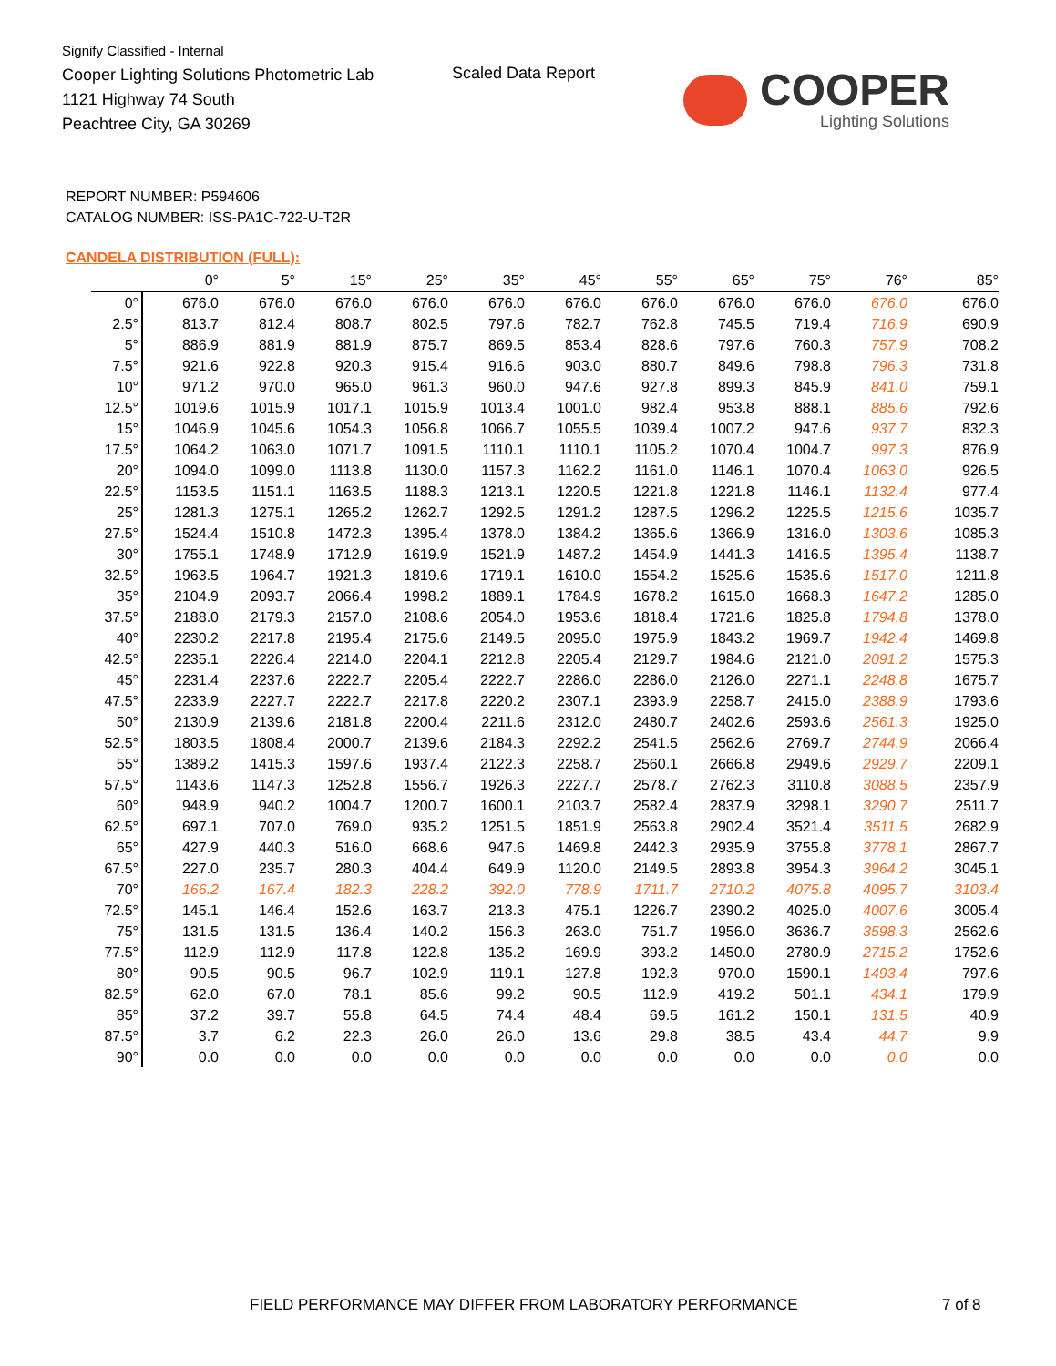Signify Classified - Internal
Cooper Lighting Solutions Photometric Lab
1121 Highway 74 South
Peachtree City, GA 30269
Scaled Data Report
COOPER
Lighting Solutions
REPORT NUMBER: P594606
CATALOG NUMBER: ISS-PA1C-722-U-T2R
CANDELA DISTRIBUTION (FULL):
| | 0° | 5° | 15° | 25° | 35° | 45° | 55° | 65° | 75° | 76° | 85° |
| --- | --- | --- | --- | --- | --- | --- | --- | --- | --- | --- | --- |
| 0° | 676.0 | 676.0 | 676.0 | 676.0 | 676.0 | 676.0 | 676.0 | 676.0 | 676.0 | 676.0 | 676.0 |
| 2.5° | 813.7 | 812.4 | 808.7 | 802.5 | 797.6 | 782.7 | 762.8 | 745.5 | 719.4 | 716.9 | 690.9 |
| 5° | 886.9 | 881.9 | 881.9 | 875.7 | 869.5 | 853.4 | 828.6 | 797.6 | 760.3 | 757.9 | 708.2 |
| 7.5° | 921.6 | 922.8 | 920.3 | 915.4 | 916.6 | 903.0 | 880.7 | 849.6 | 798.8 | 796.3 | 731.8 |
| 10° | 971.2 | 970.0 | 965.0 | 961.3 | 960.0 | 947.6 | 927.8 | 899.3 | 845.9 | 841.0 | 759.1 |
| 12.5° | 1019.6 | 1015.9 | 1017.1 | 1015.9 | 1013.4 | 1001.0 | 982.4 | 953.8 | 888.1 | 885.6 | 792.6 |
| 15° | 1046.9 | 1045.6 | 1054.3 | 1056.8 | 1066.7 | 1055.5 | 1039.4 | 1007.2 | 947.6 | 937.7 | 832.3 |
| 17.5° | 1064.2 | 1063.0 | 1071.7 | 1091.5 | 1110.1 | 1110.1 | 1105.2 | 1070.4 | 1004.7 | 997.3 | 876.9 |
| 20° | 1094.0 | 1099.0 | 1113.8 | 1130.0 | 1157.3 | 1162.2 | 1161.0 | 1146.1 | 1070.4 | 1063.0 | 926.5 |
| 22.5° | 1153.5 | 1151.1 | 1163.5 | 1188.3 | 1213.1 | 1220.5 | 1221.8 | 1221.8 | 1146.1 | 1132.4 | 977.4 |
| 25° | 1281.3 | 1275.1 | 1265.2 | 1262.7 | 1292.5 | 1291.2 | 1287.5 | 1296.2 | 1225.5 | 1215.6 | 1035.7 |
| 27.5° | 1524.4 | 1510.8 | 1472.3 | 1395.4 | 1378.0 | 1384.2 | 1365.6 | 1366.9 | 1316.0 | 1303.6 | 1085.3 |
| 30° | 1755.1 | 1748.9 | 1712.9 | 1619.9 | 1521.9 | 1487.2 | 1454.9 | 1441.3 | 1416.5 | 1395.4 | 1138.7 |
| 32.5° | 1963.5 | 1964.7 | 1921.3 | 1819.6 | 1719.1 | 1610.0 | 1554.2 | 1525.6 | 1535.6 | 1517.0 | 1211.8 |
| 35° | 2104.9 | 2093.7 | 2066.4 | 1998.2 | 1889.1 | 1784.9 | 1678.2 | 1615.0 | 1668.3 | 1647.2 | 1285.0 |
| 37.5° | 2188.0 | 2179.3 | 2157.0 | 2108.6 | 2054.0 | 1953.6 | 1818.4 | 1721.6 | 1825.8 | 1794.8 | 1378.0 |
| 40° | 2230.2 | 2217.8 | 2195.4 | 2175.6 | 2149.5 | 2095.0 | 1975.9 | 1843.2 | 1969.7 | 1942.4 | 1469.8 |
| 42.5° | 2235.1 | 2226.4 | 2214.0 | 2204.1 | 2212.8 | 2205.4 | 2129.7 | 1984.6 | 2121.0 | 2091.2 | 1575.3 |
| 45° | 2231.4 | 2237.6 | 2222.7 | 2205.4 | 2222.7 | 2286.0 | 2286.0 | 2126.0 | 2271.1 | 2248.8 | 1675.7 |
| 47.5° | 2233.9 | 2227.7 | 2222.7 | 2217.8 | 2220.2 | 2307.1 | 2393.9 | 2258.7 | 2415.0 | 2388.9 | 1793.6 |
| 50° | 2130.9 | 2139.6 | 2181.8 | 2200.4 | 2211.6 | 2312.0 | 2480.7 | 2402.6 | 2593.6 | 2561.3 | 1925.0 |
| 52.5° | 1803.5 | 1808.4 | 2000.7 | 2139.6 | 2184.3 | 2292.2 | 2541.5 | 2562.6 | 2769.7 | 2744.9 | 2066.4 |
| 55° | 1389.2 | 1415.3 | 1597.6 | 1937.4 | 2122.3 | 2258.7 | 2560.1 | 2666.8 | 2949.6 | 2929.7 | 2209.1 |
| 57.5° | 1143.6 | 1147.3 | 1252.8 | 1556.7 | 1926.3 | 2227.7 | 2578.7 | 2762.3 | 3110.8 | 3088.5 | 2357.9 |
| 60° | 948.9 | 940.2 | 1004.7 | 1200.7 | 1600.1 | 2103.7 | 2582.4 | 2837.9 | 3298.1 | 3290.7 | 2511.7 |
| 62.5° | 697.1 | 707.0 | 769.0 | 935.2 | 1251.5 | 1851.9 | 2563.8 | 2902.4 | 3521.4 | 3511.5 | 2682.9 |
| 65° | 427.9 | 440.3 | 516.0 | 668.6 | 947.6 | 1469.8 | 2442.3 | 2935.9 | 3755.8 | 3778.1 | 2867.7 |
| 67.5° | 227.0 | 235.7 | 280.3 | 404.4 | 649.9 | 1120.0 | 2149.5 | 2893.8 | 3954.3 | 3964.2 | 3045.1 |
| 70° | 166.2 | 167.4 | 182.3 | 228.2 | 392.0 | 778.9 | 1711.7 | 2710.2 | 4075.8 | 4095.7 | 3103.4 |
| 72.5° | 145.1 | 146.4 | 152.6 | 163.7 | 213.3 | 475.1 | 1226.7 | 2390.2 | 4025.0 | 4007.6 | 3005.4 |
| 75° | 131.5 | 131.5 | 136.4 | 140.2 | 156.3 | 263.0 | 751.7 | 1956.0 | 3636.7 | 3598.3 | 2562.6 |
| 77.5° | 112.9 | 112.9 | 117.8 | 122.8 | 135.2 | 169.9 | 393.2 | 1450.0 | 2780.9 | 2715.2 | 1752.6 |
| 80° | 90.5 | 90.5 | 96.7 | 102.9 | 119.1 | 127.8 | 192.3 | 970.0 | 1590.1 | 1493.4 | 797.6 |
| 82.5° | 62.0 | 67.0 | 78.1 | 85.6 | 99.2 | 90.5 | 112.9 | 419.2 | 501.1 | 434.1 | 179.9 |
| 85° | 37.2 | 39.7 | 55.8 | 64.5 | 74.4 | 48.4 | 69.5 | 161.2 | 150.1 | 131.5 | 40.9 |
| 87.5° | 3.7 | 6.2 | 22.3 | 26.0 | 26.0 | 13.6 | 29.8 | 38.5 | 43.4 | 44.7 | 9.9 |
| 90° | 0.0 | 0.0 | 0.0 | 0.0 | 0.0 | 0.0 | 0.0 | 0.0 | 0.0 | 0.0 | 0.0 |
FIELD PERFORMANCE MAY DIFFER FROM LABORATORY PERFORMANCE
7 of 8